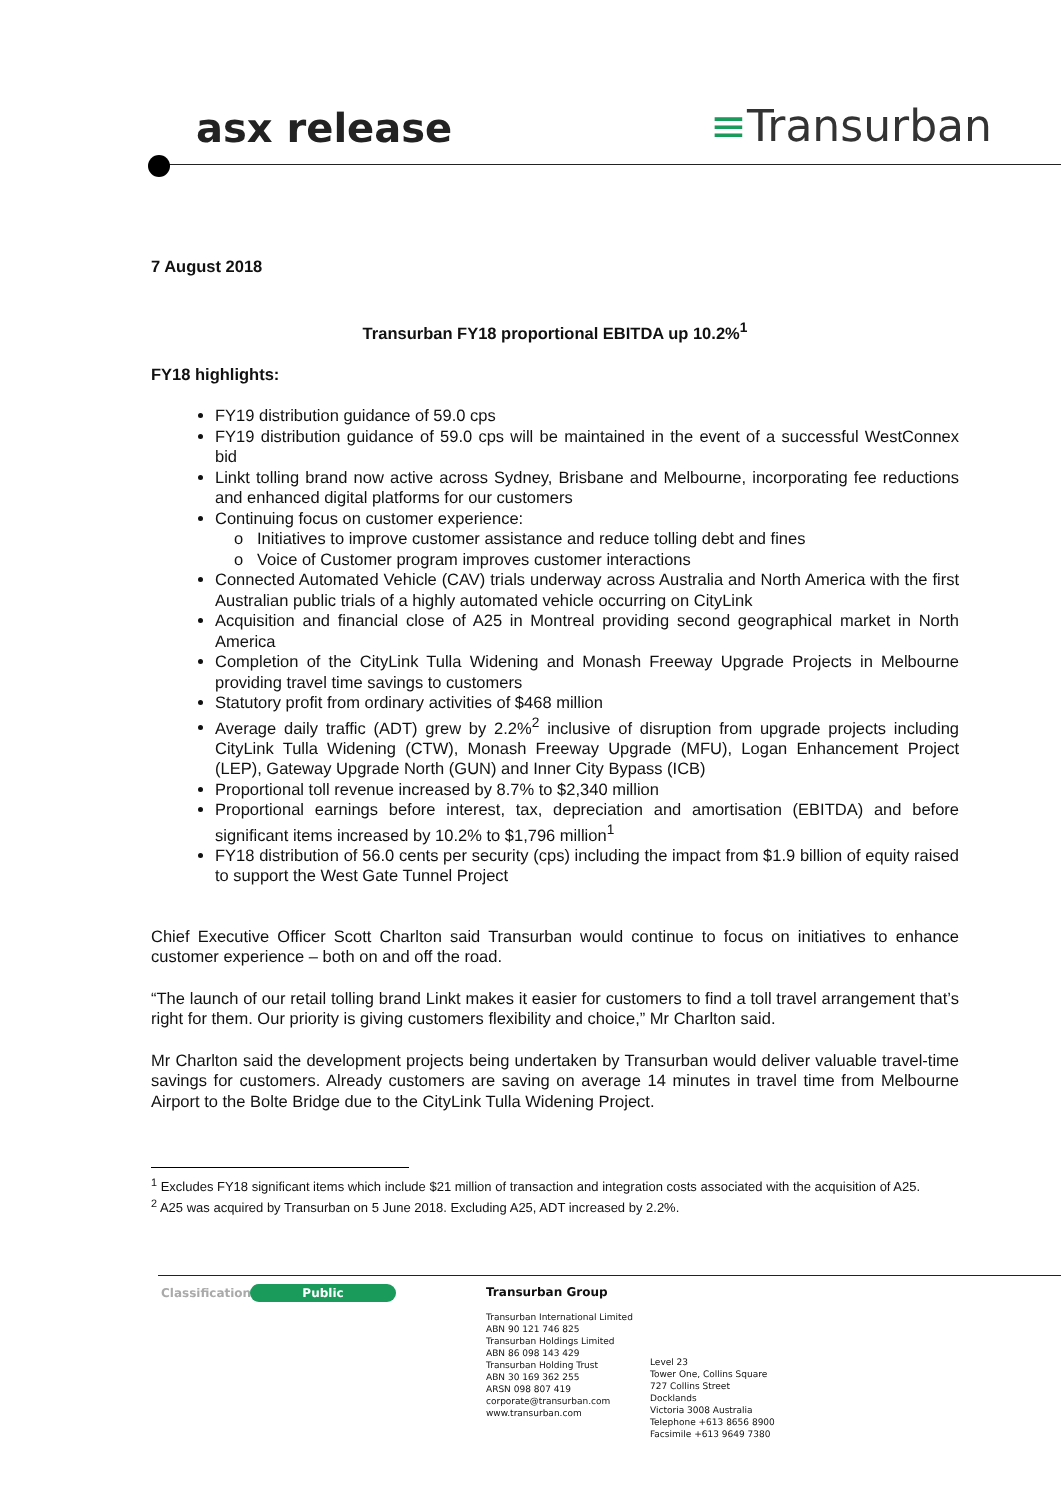asx release ≡Transurban
7 August 2018
Transurban FY18 proportional EBITDA up 10.2%<sup>1</sup>
FY18 highlights:
FY19 distribution guidance of 59.0 cps
FY19 distribution guidance of 59.0 cps will be maintained in the event of a successful WestConnex bid
Linkt tolling brand now active across Sydney, Brisbane and Melbourne, incorporating fee reductions and enhanced digital platforms for our customers
Continuing focus on customer experience:
Initiatives to improve customer assistance and reduce tolling debt and fines
Voice of Customer program improves customer interactions
Connected Automated Vehicle (CAV) trials underway across Australia and North America with the first Australian public trials of a highly automated vehicle occurring on CityLink
Acquisition and financial close of A25 in Montreal providing second geographical market in North America
Completion of the CityLink Tulla Widening and Monash Freeway Upgrade Projects in Melbourne providing travel time savings to customers
Statutory profit from ordinary activities of $468 million
Average daily traffic (ADT) grew by 2.2%<sup>2</sup> inclusive of disruption from upgrade projects including CityLink Tulla Widening (CTW), Monash Freeway Upgrade (MFU), Logan Enhancement Project (LEP), Gateway Upgrade North (GUN) and Inner City Bypass (ICB)
Proportional toll revenue increased by 8.7% to $2,340 million
Proportional earnings before interest, tax, depreciation and amortisation (EBITDA) and before significant items increased by 10.2% to $1,796 million<sup>1</sup>
FY18 distribution of 56.0 cents per security (cps) including the impact from $1.9 billion of equity raised to support the West Gate Tunnel Project
Chief Executive Officer Scott Charlton said Transurban would continue to focus on initiatives to enhance customer experience – both on and off the road.
“The launch of our retail tolling brand Linkt makes it easier for customers to find a toll travel arrangement that’s right for them. Our priority is giving customers flexibility and choice,” Mr Charlton said.
Mr Charlton said the development projects being undertaken by Transurban would deliver valuable travel-time savings for customers. Already customers are saving on average 14 minutes in travel time from Melbourne Airport to the Bolte Bridge due to the CityLink Tulla Widening Project.
<sup>1</sup> Excludes FY18 significant items which include $21 million of transaction and integration costs associated with the acquisition of A25.
<sup>2</sup> A25 was acquired by Transurban on 5 June 2018. Excluding A25, ADT increased by 2.2%.
Classification Public
Transurban Group
Transurban International Limited
ABN 90 121 746 825
Transurban Holdings Limited
ABN 86 098 143 429
Transurban Holding Trust
ABN 30 169 362 255
ARSN 098 807 419
corporate@transurban.com
www.transurban.com
Level 23
Tower One, Collins Square
727 Collins Street
Docklands
Victoria 3008 Australia
Telephone +613 8656 8900
Facsimile +613 9649 7380